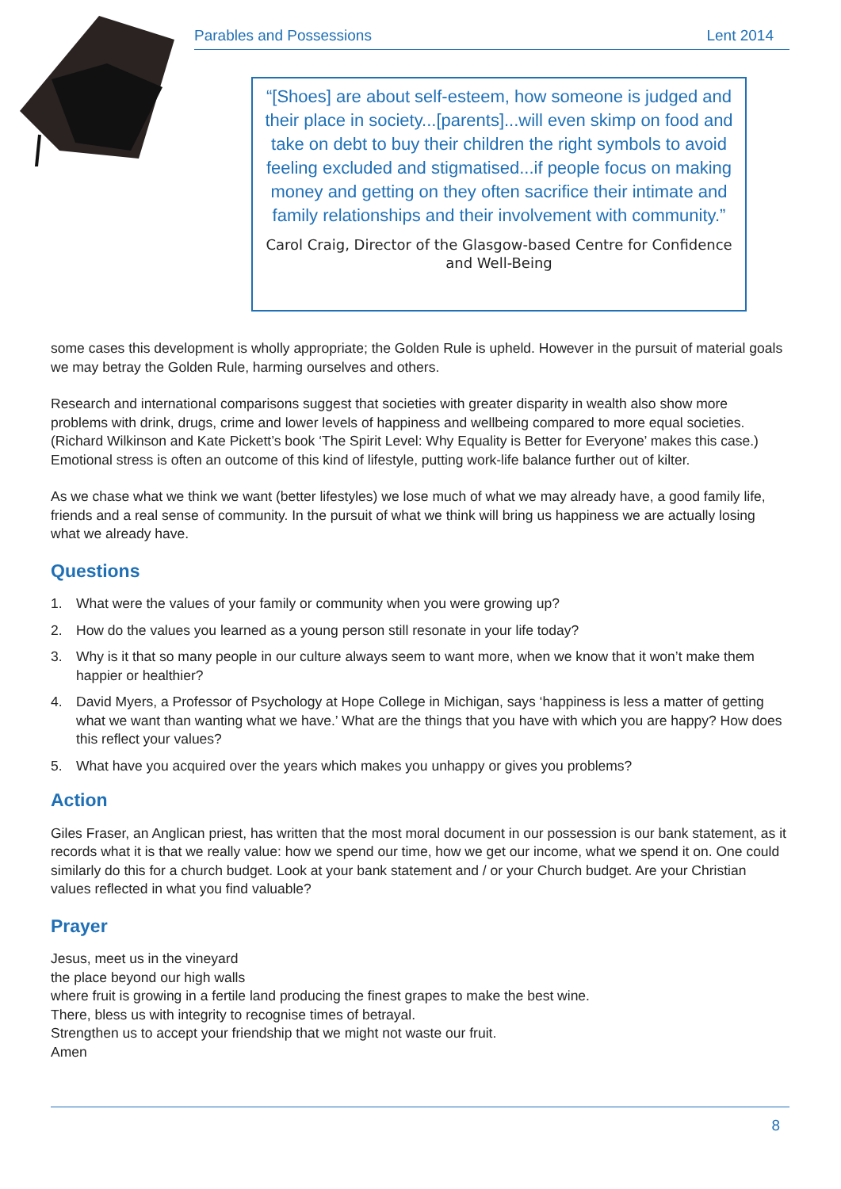Parables and Possessions Lent 2014
“[Shoes] are about self-esteem, how someone is judged and their place in society...[parents]...will even skimp on food and take on debt to buy their children the right symbols to avoid feeling excluded and stigmatised...if people focus on making money and getting on they often sacrifice their intimate and family relationships and their involvement with community.”
Carol Craig, Director of the Glasgow-based Centre for Confidence and Well-Being
some cases this development is wholly appropriate; the Golden Rule is upheld. However in the pursuit of material goals we may betray the Golden Rule, harming ourselves and others.
Research and international comparisons suggest that societies with greater disparity in wealth also show more problems with drink, drugs, crime and lower levels of happiness and wellbeing compared to more equal societies. (Richard Wilkinson and Kate Pickett’s book ‘The Spirit Level: Why Equality is Better for Everyone’ makes this case.) Emotional stress is often an outcome of this kind of lifestyle, putting work-life balance further out of kilter.
As we chase what we think we want (better lifestyles) we lose much of what we may already have, a good family life, friends and a real sense of community. In the pursuit of what we think will bring us happiness we are actually losing what we already have.
Questions
1. What were the values of your family or community when you were growing up?
2. How do the values you learned as a young person still resonate in your life today?
3. Why is it that so many people in our culture always seem to want more, when we know that it won’t make them happier or healthier?
4. David Myers, a Professor of Psychology at Hope College in Michigan, says ‘happiness is less a matter of getting what we want than wanting what we have.’ What are the things that you have with which you are happy? How does this reflect your values?
5. What have you acquired over the years which makes you unhappy or gives you problems?
Action
Giles Fraser, an Anglican priest, has written that the most moral document in our possession is our bank statement, as it records what it is that we really value: how we spend our time, how we get our income, what we spend it on. One could similarly do this for a church budget. Look at your bank statement and / or your Church budget. Are your Christian values reflected in what you find valuable?
Prayer
Jesus, meet us in the vineyard
the place beyond our high walls
where fruit is growing in a fertile land producing the finest grapes to make the best wine.
There, bless us with integrity to recognise times of betrayal.
Strengthen us to accept your friendship that we might not waste our fruit.
Amen
8